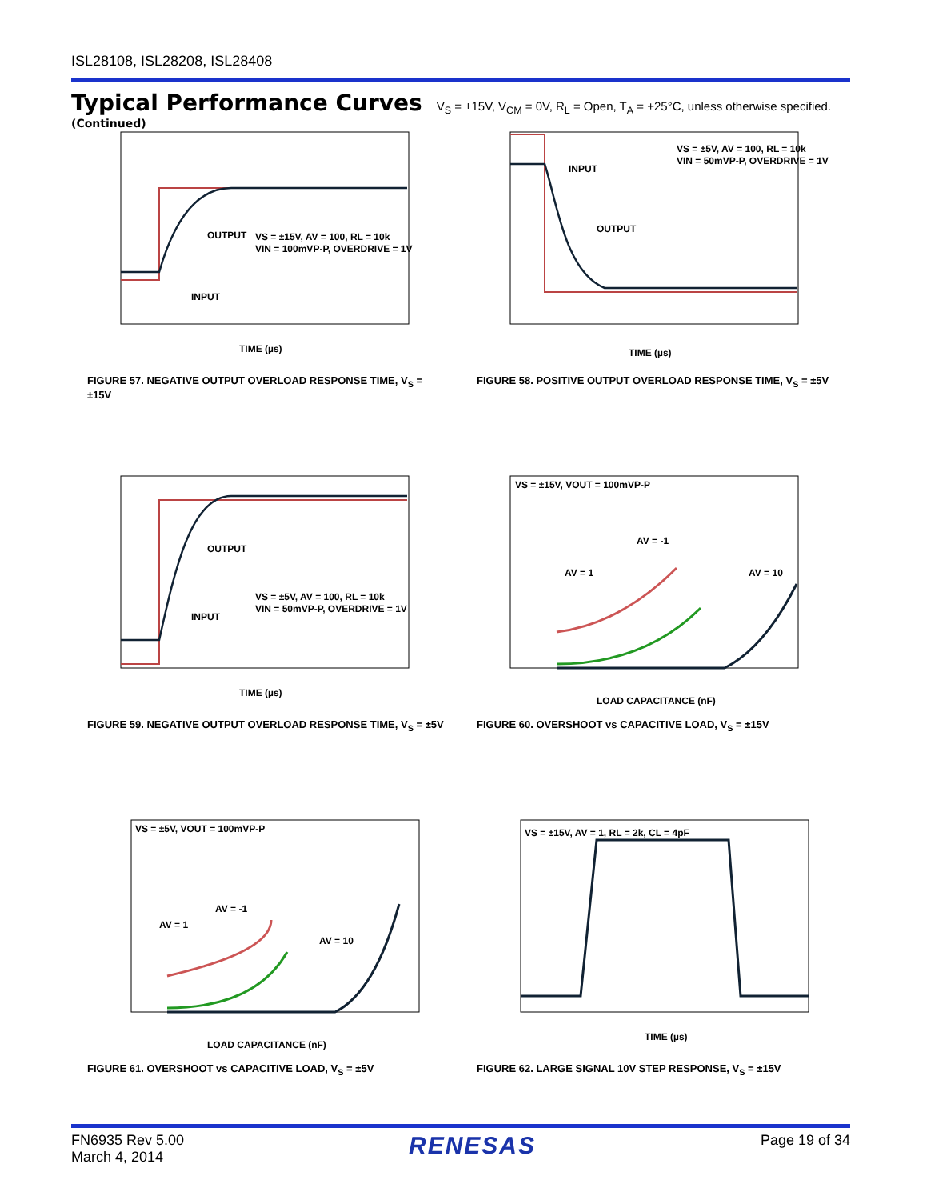ISL28108, ISL28208, ISL28408
Typical Performance Curves V<sub>S</sub> = ±15V, V<sub>CM</sub> = 0V, R<sub>L</sub> = Open, T<sub>A</sub> = +25°C, unless otherwise specified. (Continued)
VS = ±15V, AV = 100, RL = 10k
VIN = 100mVP-P, OVERDRIVE = 1V
OUTPUT
INPUT
TIME (µs)
FIGURE 57. NEGATIVE OUTPUT OVERLOAD RESPONSE TIME, V<sub>S</sub> = ±15V
VS = ±5V, AV = 100, RL = 10k
VIN = 50mVP-P, OVERDRIVE = 1V
INPUT
OUTPUT
TIME (µs)
FIGURE 58. POSITIVE OUTPUT OVERLOAD RESPONSE TIME, V<sub>S</sub> = ±5V
VS = ±5V, AV = 100, RL = 10k
VIN = 50mVP-P, OVERDRIVE = 1V
OUTPUT
INPUT
TIME (µs)
FIGURE 59. NEGATIVE OUTPUT OVERLOAD RESPONSE TIME, V<sub>S</sub> = ±5V
VS = ±15V, VOUT = 100mVP-P
AV = 1
AV = -1
AV = 10
LOAD CAPACITANCE (nF)
FIGURE 60. OVERSHOOT vs CAPACITIVE LOAD, V<sub>S</sub> = ±15V
VS = ±5V, VOUT = 100mVP-P
AV = 1
AV = -1
AV = 10
LOAD CAPACITANCE (nF)
FIGURE 61. OVERSHOOT vs CAPACITIVE LOAD, V<sub>S</sub> = ±5V
VS = ±15V, AV = 1, RL = 2k, CL = 4pF
TIME (µs)
FIGURE 62. LARGE SIGNAL 10V STEP RESPONSE, V<sub>S</sub> = ±15V
FN6935 Rev 5.00
March 4, 2014
RENESAS
Page 19 of 34